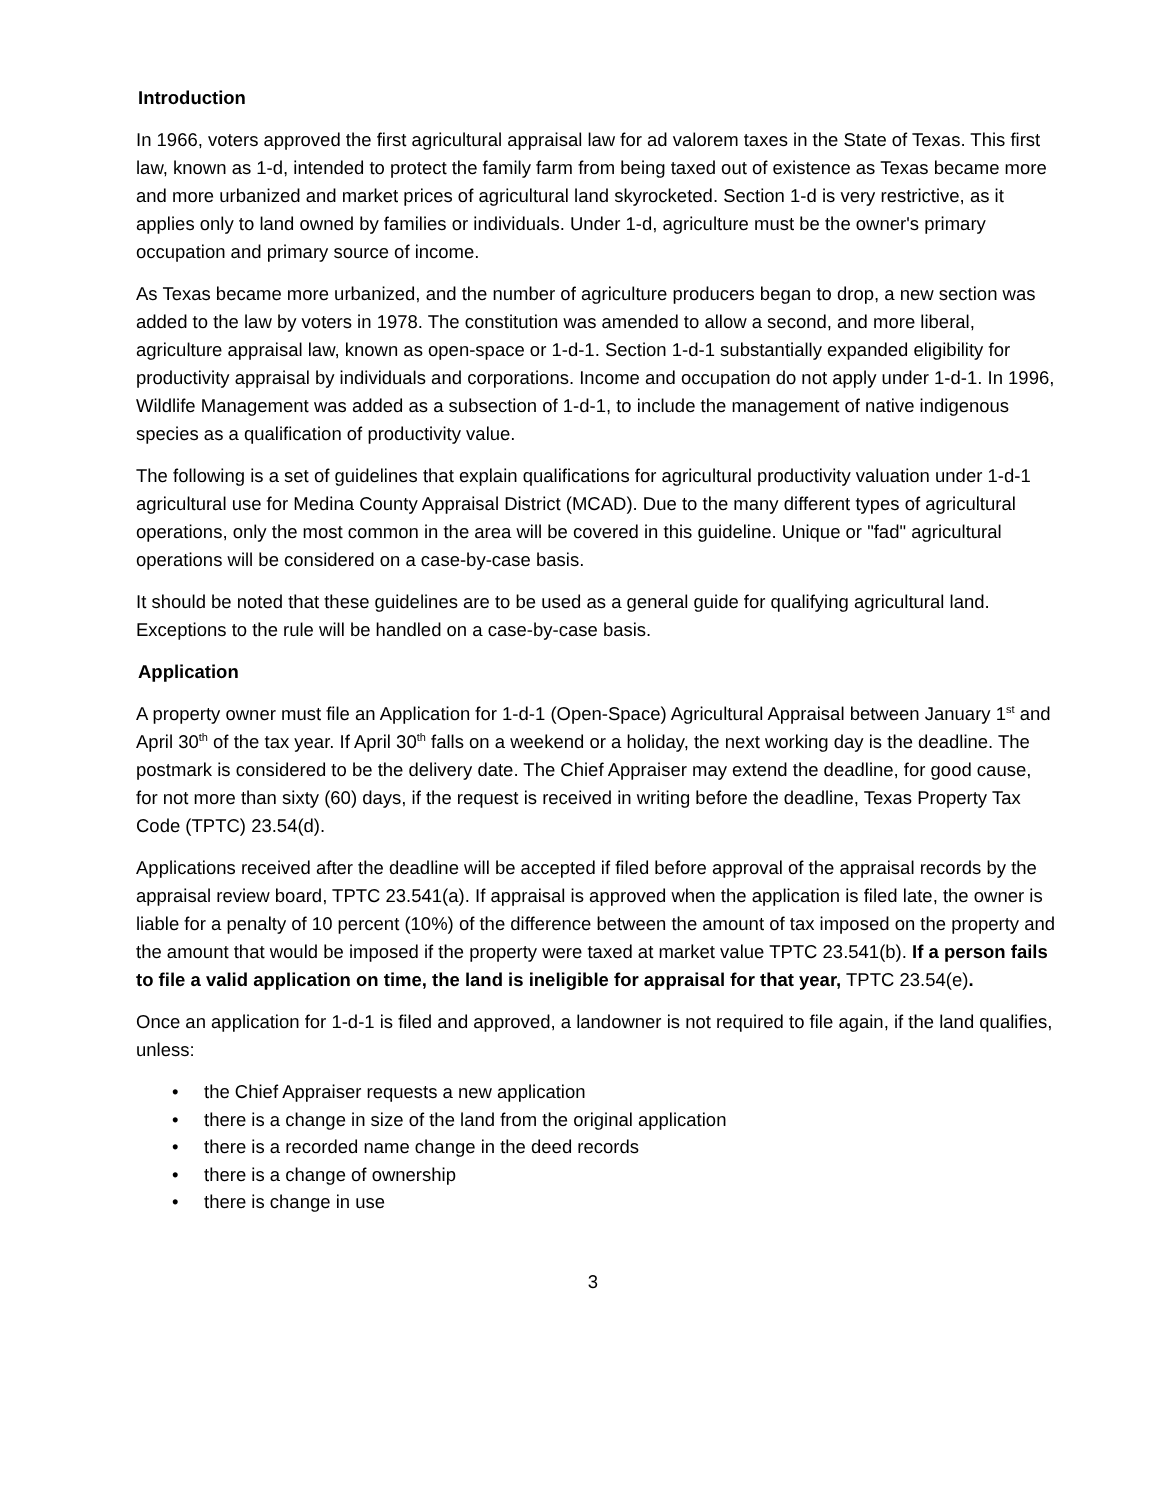Introduction
In 1966, voters approved the first agricultural appraisal law for ad valorem taxes in the State of Texas. This first law, known as 1-d, intended to protect the family farm from being taxed out of existence as Texas became more and more urbanized and market prices of agricultural land skyrocketed. Section 1-d is very restrictive, as it applies only to land owned by families or individuals. Under 1-d, agriculture must be the owner's primary occupation and primary source of income.
As Texas became more urbanized, and the number of agriculture producers began to drop, a new section was added to the law by voters in 1978. The constitution was amended to allow a second, and more liberal, agriculture appraisal law, known as open-space or 1-d-1. Section 1-d-1 substantially expanded eligibility for productivity appraisal by individuals and corporations. Income and occupation do not apply under 1-d-1. In 1996, Wildlife Management was added as a subsection of 1-d-1, to include the management of native indigenous species as a qualification of productivity value.
The following is a set of guidelines that explain qualifications for agricultural productivity valuation under 1-d-1 agricultural use for Medina County Appraisal District (MCAD). Due to the many different types of agricultural operations, only the most common in the area will be covered in this guideline. Unique or "fad" agricultural operations will be considered on a case-by-case basis.
It should be noted that these guidelines are to be used as a general guide for qualifying agricultural land. Exceptions to the rule will be handled on a case-by-case basis.
Application
A property owner must file an Application for 1-d-1 (Open-Space) Agricultural Appraisal between January 1<sup>st</sup> and April 30<sup>th</sup> of the tax year. If April 30<sup>th</sup> falls on a weekend or a holiday, the next working day is the deadline. The postmark is considered to be the delivery date. The Chief Appraiser may extend the deadline, for good cause, for not more than sixty (60) days, if the request is received in writing before the deadline, Texas Property Tax Code (TPTC) 23.54(d).
Applications received after the deadline will be accepted if filed before approval of the appraisal records by the appraisal review board, TPTC 23.541(a). If appraisal is approved when the application is filed late, the owner is liable for a penalty of 10 percent (10%) of the difference between the amount of tax imposed on the property and the amount that would be imposed if the property were taxed at market value TPTC 23.541(b). If a person fails to file a valid application on time, the land is ineligible for appraisal for that year, TPTC 23.54(e).
Once an application for 1-d-1 is filed and approved, a landowner is not required to file again, if the land qualifies, unless:
• the Chief Appraiser requests a new application
• there is a change in size of the land from the original application
• there is a recorded name change in the deed records
• there is a change of ownership
• there is change in use
3